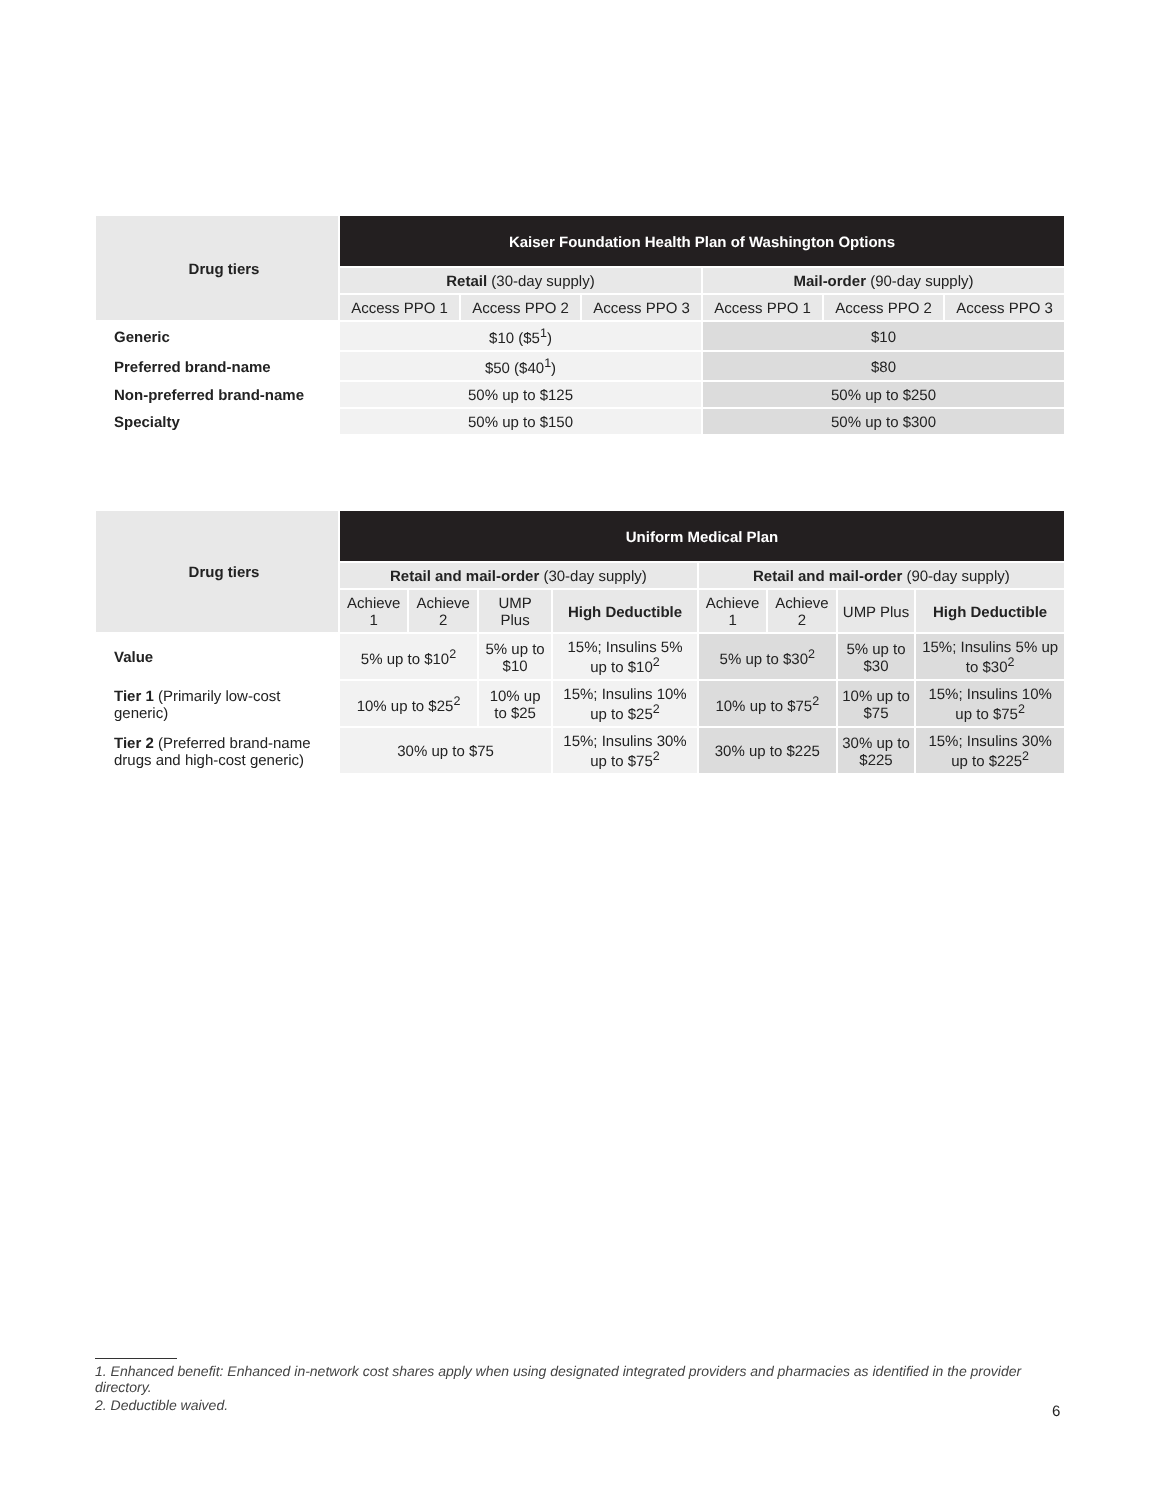| Drug tiers | Kaiser Foundation Health Plan of Washington Options | | | | | |
| --- | --- | --- | --- | --- | --- | --- |
| | Retail (30-day supply) | | | Mail-order (90-day supply) | | |
| | Access PPO 1 | Access PPO 2 | Access PPO 3 | Access PPO 1 | Access PPO 2 | Access PPO 3 |
| Generic | $10 ($5<sup>1</sup>) | | | $10 | | |
| Preferred brand-name | $50 ($40<sup>1</sup>) | | | $80 | | |
| Non-preferred brand-name | 50% up to $125 | | | 50% up to $250 | | |
| Specialty | 50% up to $150 | | | 50% up to $300 | | |
| Drug tiers | Uniform Medical Plan | | | | | | | |
| --- | --- | --- | --- | --- | --- | --- | --- | --- |
| | Retail and mail-order (30-day supply) | | | | Retail and mail-order (90-day supply) | | | |
| | Achieve 1 | Achieve 2 | UMP Plus | High Deductible | Achieve 1 | Achieve 2 | UMP Plus | High Deductible |
| Value | 5% up to $10<sup>2</sup> | | 5% up to $10 | 15%; Insulins 5% up to $10<sup>2</sup> | 5% up to $30<sup>2</sup> | | 5% up to $30 | 15%; Insulins 5% up to $30<sup>2</sup> |
| Tier 1 (Primarily low-cost generic) | 10% up to $25<sup>2</sup> | | 10% up to $25 | 15%; Insulins 10% up to $25<sup>2</sup> | 10% up to $75<sup>2</sup> | | 10% up to $75 | 15%; Insulins 10% up to $75<sup>2</sup> |
| Tier 2 (Preferred brand-name drugs and high-cost generic) | 30% up to $75 | | | 15%; Insulins 30% up to $75<sup>2</sup> | 30% up to $225 | | 30% up to $225 | 15%; Insulins 30% up to $225<sup>2</sup> |
1. Enhanced benefit: Enhanced in-network cost shares apply when using designated integrated providers and pharmacies as identified in the provider directory.
2. Deductible waived.
6